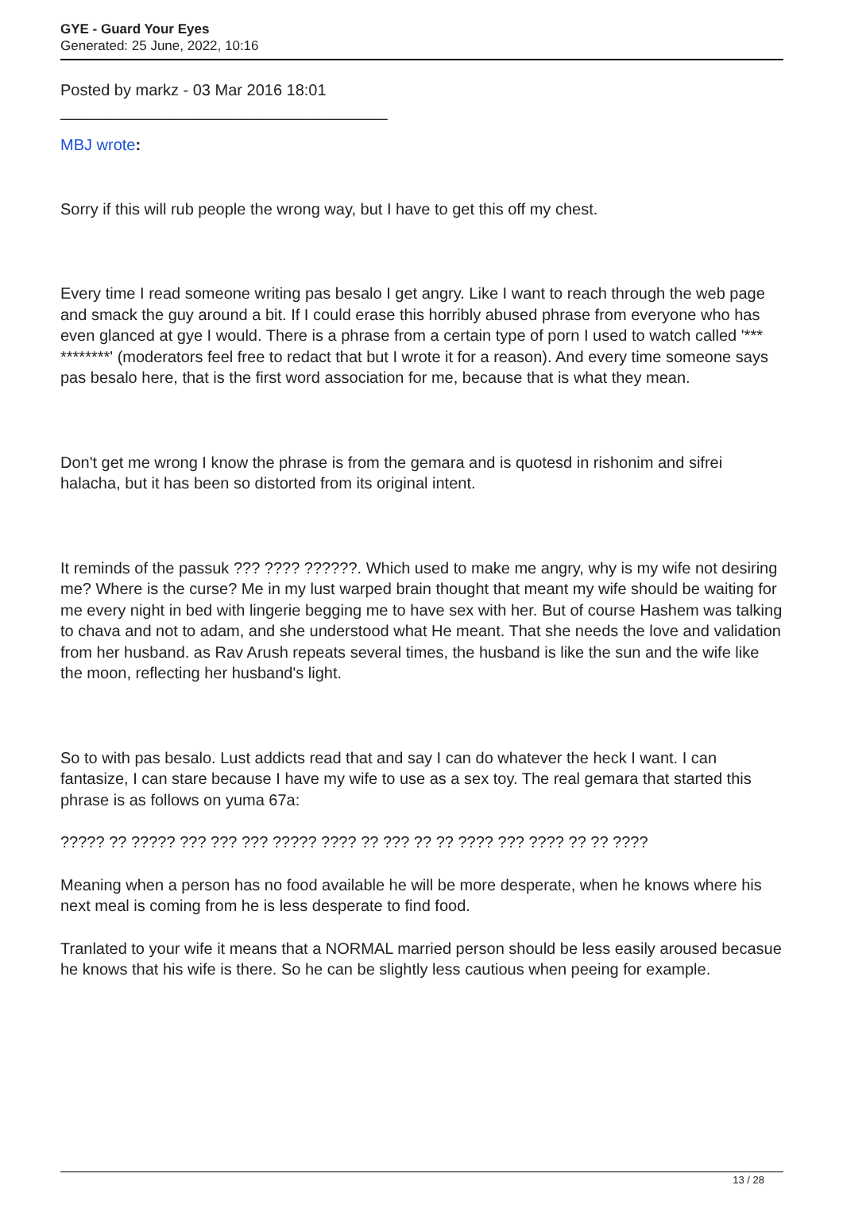GYE - Guard Your Eyes
Generated: 25 June, 2022, 10:16
Posted by markz - 03 Mar 2016 18:01
_____________________________________
MBJ wrote:
Sorry if this will rub people the wrong way, but I have to get this off my chest.
Every time I read someone writing pas besalo I get angry. Like I want to reach through the web page and smack the guy around a bit. If I could erase this horribly abused phrase from everyone who has even glanced at gye I would. There is a phrase from a certain type of porn I used to watch called '*** ********' (moderators feel free to redact that but I wrote it for a reason). And every time someone says pas besalo here, that is the first word association for me, because that is what they mean.
Don't get me wrong I know the phrase is from the gemara and is quotesd in rishonim and sifrei halacha, but it has been so distorted from its original intent.
It reminds of the passuk ??? ???? ??????. Which used to make me angry, why is my wife not desiring me? Where is the curse? Me in my lust warped brain thought that meant my wife should be waiting for me every night in bed with lingerie begging me to have sex with her. But of course Hashem was talking to chava and not to adam, and she understood what He meant. That she needs the love and validation from her husband. as Rav Arush repeats several times, the husband is like the sun and the wife like the moon, reflecting her husband's light.
So to with pas besalo. Lust addicts read that and say I can do whatever the heck I want. I can fantasize, I can stare because I have my wife to use as a sex toy. The real gemara that started this phrase is as follows on yuma 67a:
????? ?? ????? ??? ??? ??? ????? ???? ?? ??? ?? ?? ???? ??? ???? ?? ?? ????
Meaning when a person has no food available he will be more desperate, when he knows where his next meal is coming from he is less desperate to find food.
Tranlated to your wife it means that a NORMAL married person should be less easily aroused becasue he knows that his wife is there. So he can be slightly less cautious when peeing for example.
13 / 28